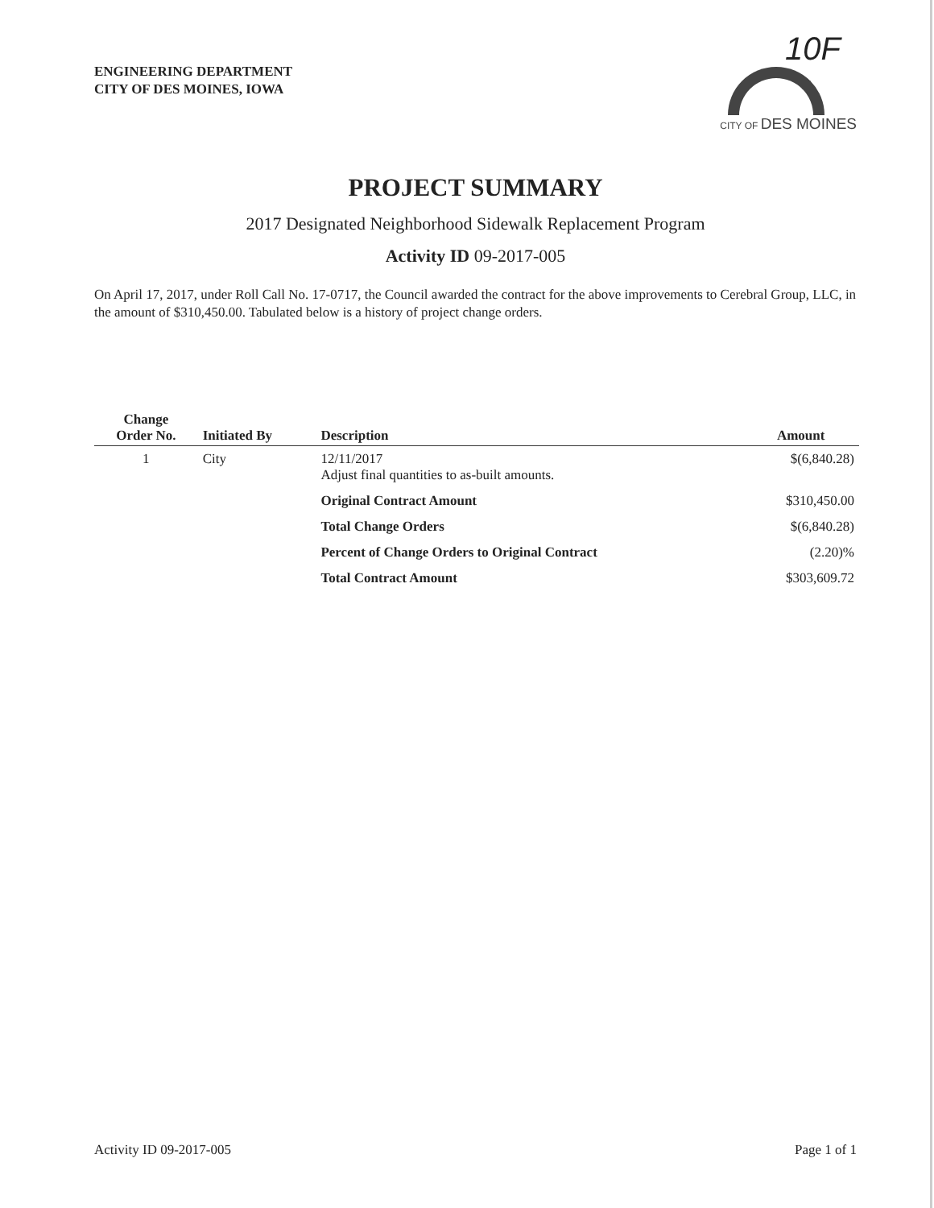ENGINEERING DEPARTMENT
CITY OF DES MOINES, IOWA
10F
CITY OF DES MOINES
PROJECT SUMMARY
2017 Designated Neighborhood Sidewalk Replacement Program
Activity ID 09-2017-005
On April 17, 2017, under Roll Call No. 17-0717, the Council awarded the contract for the above improvements to Cerebral Group, LLC, in the amount of $310,450.00. Tabulated below is a history of project change orders.
| Change Order No. | Initiated By | Description | Amount |
| --- | --- | --- | --- |
| 1 | City | 12/11/2017 Adjust final quantities to as-built amounts. | $(6,840.28) |
| | | Original Contract Amount | $310,450.00 |
| | | Total Change Orders | $(6,840.28) |
| | | Percent of Change Orders to Original Contract | (2.20)% |
| | | Total Contract Amount | $303,609.72 |
Activity ID 09-2017-005 Page 1 of 1